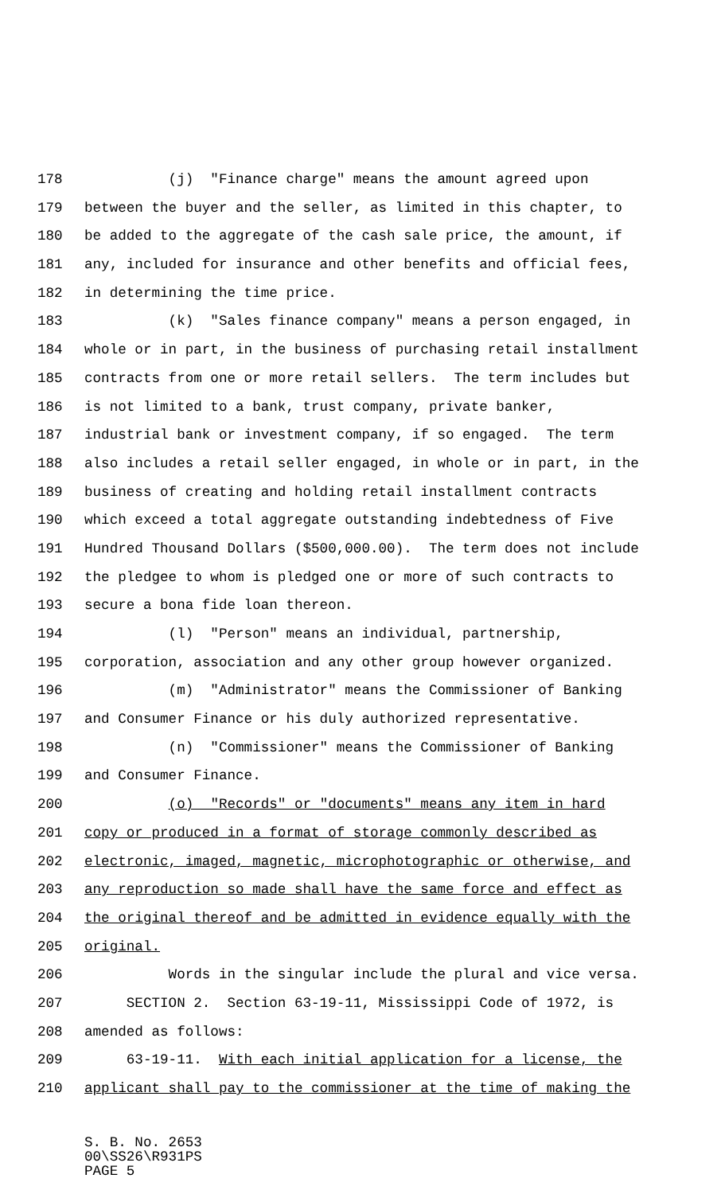178 (j) "Finance charge" means the amount agreed upon
179 between the buyer and the seller, as limited in this chapter, to
180 be added to the aggregate of the cash sale price, the amount, if
181 any, included for insurance and other benefits and official fees,
182 in determining the time price.
183 (k) "Sales finance company" means a person engaged, in
184 whole or in part, in the business of purchasing retail installment
185 contracts from one or more retail sellers. The term includes but
186 is not limited to a bank, trust company, private banker,
187 industrial bank or investment company, if so engaged. The term
188 also includes a retail seller engaged, in whole or in part, in the
189 business of creating and holding retail installment contracts
190 which exceed a total aggregate outstanding indebtedness of Five
191 Hundred Thousand Dollars ($500,000.00). The term does not include
192 the pledgee to whom is pledged one or more of such contracts to
193 secure a bona fide loan thereon.
194 (l) "Person" means an individual, partnership,
195 corporation, association and any other group however organized.
196 (m) "Administrator" means the Commissioner of Banking
197 and Consumer Finance or his duly authorized representative.
198 (n) "Commissioner" means the Commissioner of Banking
199 and Consumer Finance.
200 (o) "Records" or "documents" means any item in hard
201 copy or produced in a format of storage commonly described as
202 electronic, imaged, magnetic, microphotographic or otherwise, and
203 any reproduction so made shall have the same force and effect as
204 the original thereof and be admitted in evidence equally with the
205 original.
206 Words in the singular include the plural and vice versa.
207 SECTION 2. Section 63-19-11, Mississippi Code of 1972, is
208 amended as follows:
209 63-19-11. With each initial application for a license, the
210 applicant shall pay to the commissioner at the time of making the
S. B. No. 2653 00\SS26\R931PS PAGE 5